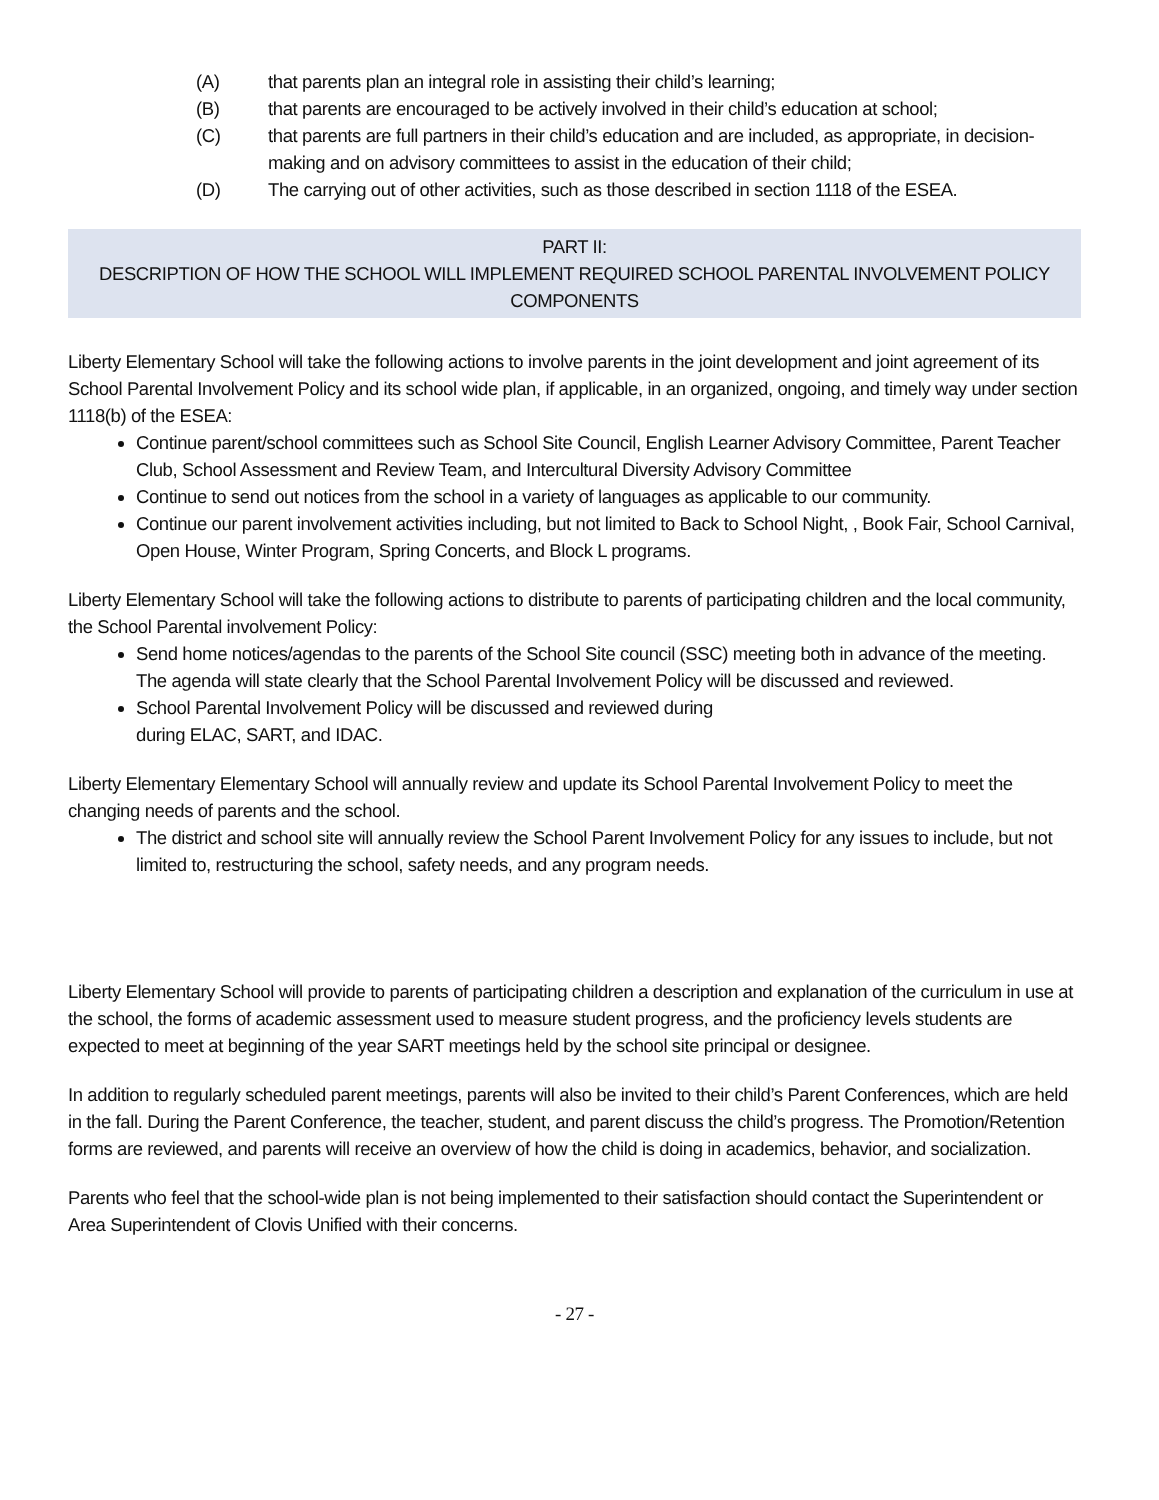(A) that parents plan an integral role in assisting their child’s learning;
(B) that parents are encouraged to be actively involved in their child’s education at school;
(C) that parents are full partners in their child’s education and are included, as appropriate, in decision-making and on advisory committees to assist in the education of their child;
(D) The carrying out of other activities, such as those described in section 1118 of the ESEA.
PART II:
DESCRIPTION OF HOW THE SCHOOL WILL IMPLEMENT REQUIRED SCHOOL PARENTAL INVOLVEMENT POLICY COMPONENTS
Liberty Elementary School will take the following actions to involve parents in the joint development and joint agreement of its School Parental Involvement Policy and its school wide plan, if applicable, in an organized, ongoing, and timely way under section 1118(b) of the ESEA:
Continue parent/school committees such as School Site Council, English Learner Advisory Committee, Parent Teacher Club, School Assessment and Review Team, and Intercultural Diversity Advisory Committee
Continue to send out notices from the school in a variety of languages as applicable to our community.
Continue our parent involvement activities including, but not limited to Back to School Night, , Book Fair, School Carnival, Open House, Winter Program, Spring Concerts, and Block L programs.
Liberty Elementary School will take the following actions to distribute to parents of participating children and the local community, the School Parental involvement Policy:
Send home notices/agendas to the parents of the School Site council (SSC) meeting both in advance of the meeting. The agenda will state clearly that the School Parental Involvement Policy will be discussed and reviewed.
School Parental Involvement Policy will be discussed and reviewed during
during ELAC, SART, and IDAC.
Liberty Elementary Elementary School will annually review and update its School Parental Involvement Policy to meet the changing needs of parents and the school.
The district and school site will annually review the School Parent Involvement Policy for any issues to include, but not limited to, restructuring the school, safety needs, and any program needs.
Liberty Elementary School will provide to parents of participating children a description and explanation of the curriculum in use at the school, the forms of academic assessment used to measure student progress, and the proficiency levels students are expected to meet at beginning of the year SART meetings held by the school site principal or designee.
In addition to regularly scheduled parent meetings, parents will also be invited to their child’s Parent Conferences, which are held in the fall. During the Parent Conference, the teacher, student, and parent discuss the child’s progress. The Promotion/Retention forms are reviewed, and parents will receive an overview of how the child is doing in academics, behavior, and socialization.
Parents who feel that the school-wide plan is not being implemented to their satisfaction should contact the Superintendent or Area Superintendent of Clovis Unified with their concerns.
- 27 -